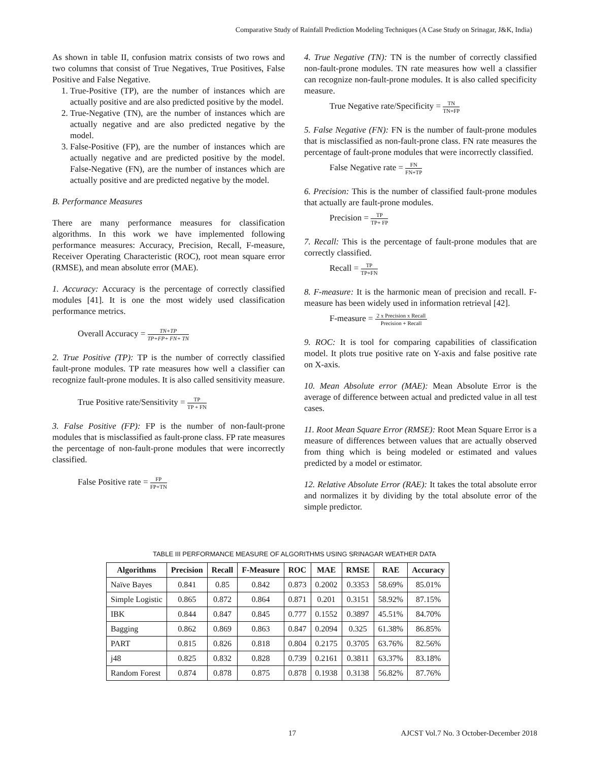Comparative Study of Rainfall Prediction Modeling Techniques (A Case Study on Srinagar, J&K, India)
As shown in table II, confusion matrix consists of two rows and two columns that consist of True Negatives, True Positives, False Positive and False Negative.
1. True-Positive (TP), are the number of instances which are actually positive and are also predicted positive by the model.
2. True-Negative (TN), are the number of instances which are actually negative and are also predicted negative by the model.
3. False-Positive (FP), are the number of instances which are actually negative and are predicted positive by the model. False-Negative (FN), are the number of instances which are actually positive and are predicted negative by the model.
B. Performance Measures
There are many performance measures for classification algorithms. In this work we have implemented following performance measures: Accuracy, Precision, Recall, F-measure, Receiver Operating Characteristic (ROC), root mean square error (RMSE), and mean absolute error (MAE).
1. Accuracy: Accuracy is the percentage of correctly classified modules [41]. It is one the most widely used classification performance metrics.
Overall Accuracy = TN+TP TP+FP+ FN+ TN
2. True Positive (TP): TP is the number of correctly classified fault-prone modules. TP rate measures how well a classifier can recognize fault-prone modules. It is also called sensitivity measure.
True Positive rate/Sensitivity = TP TP + FN
3. False Positive (FP): FP is the number of non-fault-prone modules that is misclassified as fault-prone class. FP rate measures the percentage of non-fault-prone modules that were incorrectly classified.
False Positive rate = FP FP+TN
4. True Negative (TN): TN is the number of correctly classified non-fault-prone modules. TN rate measures how well a classifier can recognize non-fault-prone modules. It is also called specificity measure.
True Negative rate/Specificity = TN TN+FP
5. False Negative (FN): FN is the number of fault-prone modules that is misclassified as non-fault-prone class. FN rate measures the percentage of fault-prone modules that were incorrectly classified.
False Negative rate = FN FN+TP
6. Precision: This is the number of classified fault-prone modules that actually are fault-prone modules.
Precision = TP TP+ FP
7. Recall: This is the percentage of fault-prone modules that are correctly classified.
Recall = TP TP+FN
8. F-measure: It is the harmonic mean of precision and recall. F-measure has been widely used in information retrieval [42].
F-measure = 2 x Precision x Recall Precision + Recall
9. ROC: It is tool for comparing capabilities of classification model. It plots true positive rate on Y-axis and false positive rate on X-axis.
10. Mean Absolute error (MAE): Mean Absolute Error is the average of difference between actual and predicted value in all test cases.
11. Root Mean Square Error (RMSE): Root Mean Square Error is a measure of differences between values that are actually observed from thing which is being modeled or estimated and values predicted by a model or estimator.
12. Relative Absolute Error (RAE): It takes the total absolute error and normalizes it by dividing by the total absolute error of the simple predictor.
TABLE III PERFORMANCE MEASURE OF ALGORITHMS USING SRINAGAR WEATHER DATA
| Algorithms | Precision | Recall | F-Measure | ROC | MAE | RMSE | RAE | Accuracy |
| --- | --- | --- | --- | --- | --- | --- | --- | --- |
| Naïve Bayes | 0.841 | 0.85 | 0.842 | 0.873 | 0.2002 | 0.3353 | 58.69% | 85.01% |
| Simple Logistic | 0.865 | 0.872 | 0.864 | 0.871 | 0.201 | 0.3151 | 58.92% | 87.15% |
| IBK | 0.844 | 0.847 | 0.845 | 0.777 | 0.1552 | 0.3897 | 45.51% | 84.70% |
| Bagging | 0.862 | 0.869 | 0.863 | 0.847 | 0.2094 | 0.325 | 61.38% | 86.85% |
| PART | 0.815 | 0.826 | 0.818 | 0.804 | 0.2175 | 0.3705 | 63.76% | 82.56% |
| j48 | 0.825 | 0.832 | 0.828 | 0.739 | 0.2161 | 0.3811 | 63.37% | 83.18% |
| Random Forest | 0.874 | 0.878 | 0.875 | 0.878 | 0.1938 | 0.3138 | 56.82% | 87.76% |
17 AJCST Vol.7 No. 3 October-December 2018